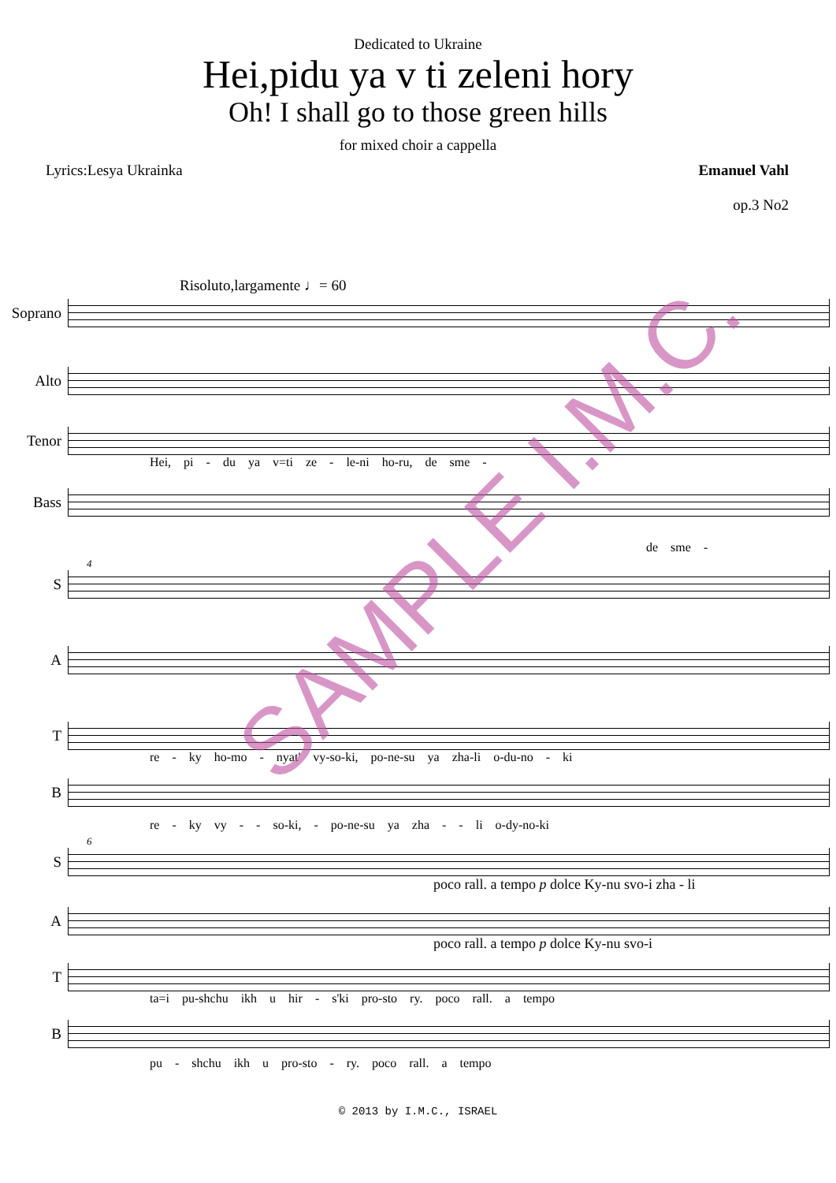Dedicated to Ukraine
Hei,pidu ya v ti zeleni hory
Oh! I shall go to those green hills
for mixed choir a cappella
Lyrics:Lesya Ukrainka Emanuel Vahl
op.3 No2
Risoluto,largamente ♩= 60
Soprano
Alto
Tenor
Hei, pi - du ya v=ti ze - le-ni ho-ru, de sme -
Bass
de sme -
4
S
A
T
re - ky ho-mo - nyat' vy-so-ki, po-ne-su ya zha-li o-du-no - ki
B
re - ky vy - - so-ki, - po-ne-su ya zha - - li o-dy-no-ki
6
S
poco rall. a tempo p dolce Ky-nu svo-i zha - li
A
poco rall. a tempo p dolce Ky-nu svo-i
T
ta=i pu-shchu ikh u hir - s'ki pro-sto ry. poco rall. a tempo
B
pu - shchu ikh u pro-sto - ry. poco rall. a tempo
© 2013 by I.M.C., ISRAEL
SAMPLE I.M.C.